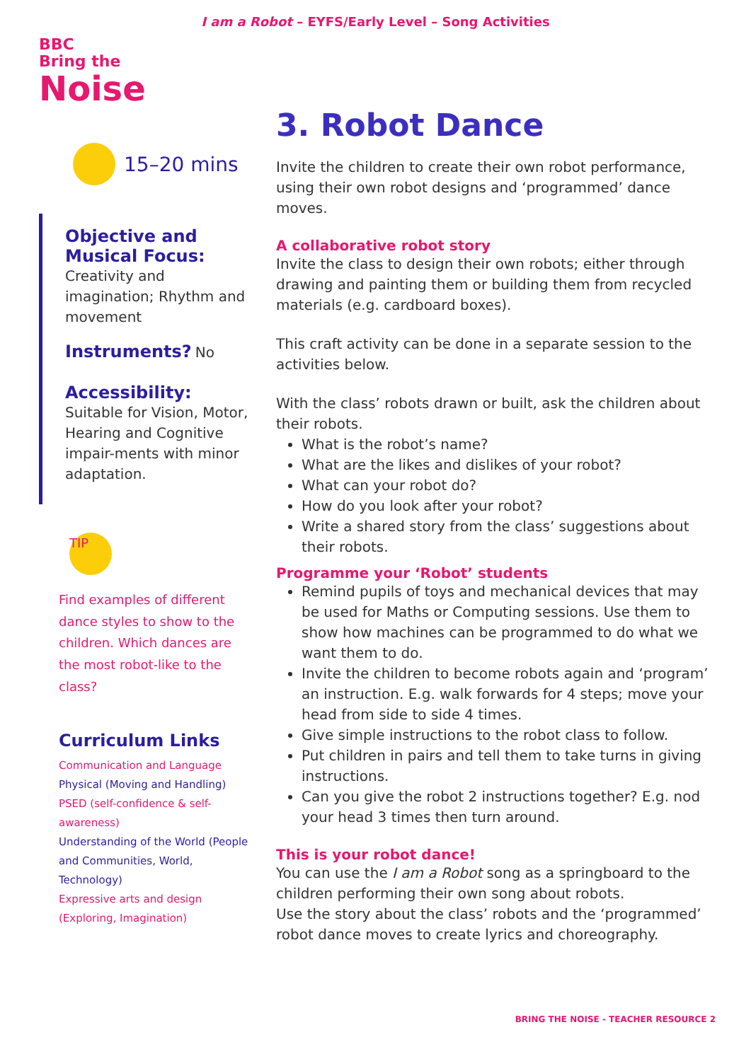I am a Robot – EYFS/Early Level – Song Activities
BBC
Bring the
Noise
15–20 mins
Objective and Musical Focus:
Creativity and imagination; Rhythm and movement
Instruments?
No
Accessibility:
Suitable for Vision, Motor, Hearing and Cognitive impair-ments with minor adaptation.
TIP
Find examples of different dance styles to show to the children. Which dances are the most robot-like to the class?
Curriculum Links
Communication and Language
Physical (Moving and Handling)
PSED (self-confidence & self-awareness)
Understanding of the World (People and Communities, World, Technology)
Expressive arts and design (Exploring, Imagination)
3. Robot Dance
Invite the children to create their own robot performance, using their own robot designs and ‘programmed’ dance moves.
A collaborative robot story
Invite the class to design their own robots; either through drawing and painting them or building them from recycled materials (e.g. cardboard boxes).
This craft activity can be done in a separate session to the activities below.
With the class’ robots drawn or built, ask the children about their robots.
What is the robot’s name?
What are the likes and dislikes of your robot?
What can your robot do?
How do you look after your robot?
Write a shared story from the class’ suggestions about their robots.
Programme your ‘Robot’ students
Remind pupils of toys and mechanical devices that may be used for Maths or Computing sessions. Use them to show how machines can be programmed to do what we want them to do.
Invite the children to become robots again and ‘program’ an instruction. E.g. walk forwards for 4 steps; move your head from side to side 4 times.
Give simple instructions to the robot class to follow.
Put children in pairs and tell them to take turns in giving instructions.
Can you give the robot 2 instructions together? E.g. nod your head 3 times then turn around.
This is your robot dance!
You can use the I am a Robot song as a springboard to the children performing their own song about robots.
Use the story about the class’ robots and the ‘programmed’ robot dance moves to create lyrics and choreography.
BRING THE NOISE - TEACHER RESOURCE 2